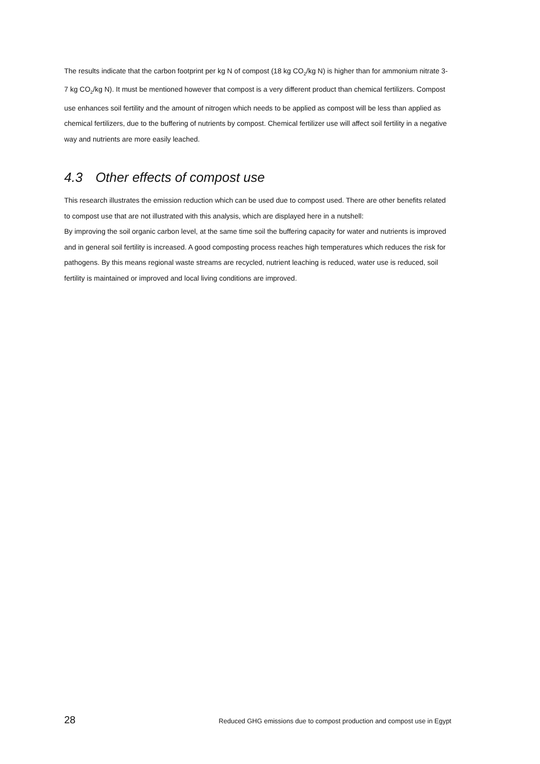The results indicate that the carbon footprint per kg N of compost (18 kg CO<sub>2</sub>/kg N) is higher than for ammonium nitrate 3-7 kg CO<sub>2</sub>/kg N). It must be mentioned however that compost is a very different product than chemical fertilizers. Compost use enhances soil fertility and the amount of nitrogen which needs to be applied as compost will be less than applied as chemical fertilizers, due to the buffering of nutrients by compost. Chemical fertilizer use will affect soil fertility in a negative way and nutrients are more easily leached.
4.3 Other effects of compost use
This research illustrates the emission reduction which can be used due to compost used. There are other benefits related to compost use that are not illustrated with this analysis, which are displayed here in a nutshell:
By improving the soil organic carbon level, at the same time soil the buffering capacity for water and nutrients is improved and in general soil fertility is increased. A good composting process reaches high temperatures which reduces the risk for pathogens. By this means regional waste streams are recycled, nutrient leaching is reduced, water use is reduced, soil fertility is maintained or improved and local living conditions are improved.
28 Reduced GHG emissions due to compost production and compost use in Egypt